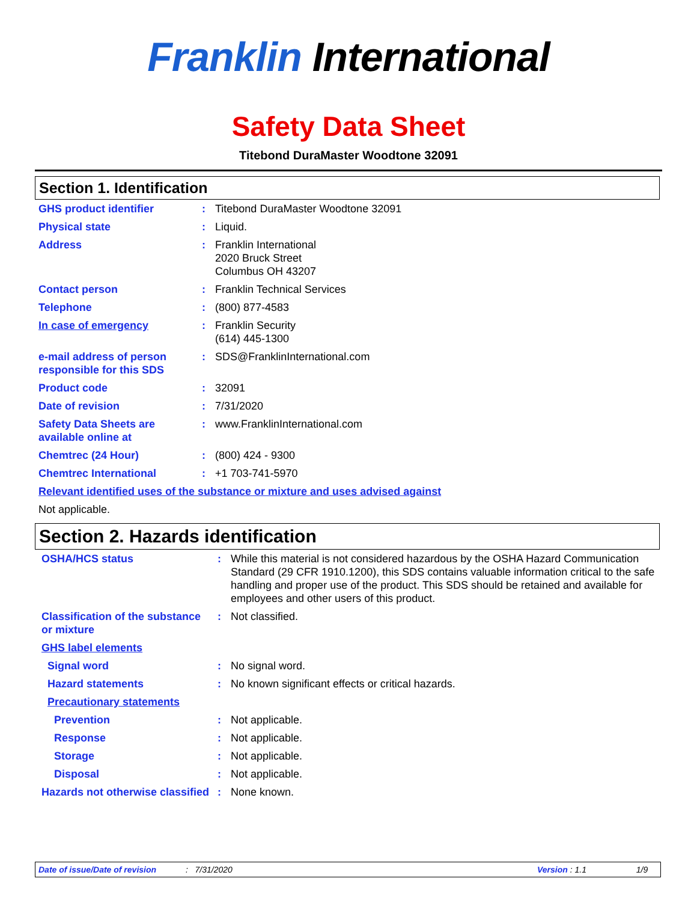Franklin International
Safety Data Sheet
Titebond DuraMaster Woodtone 32091
Section 1. Identification
| GHS product identifier | : | Titebond DuraMaster Woodtone 32091 |
| Physical state | : | Liquid. |
| Address | : | Franklin International 2020 Bruck Street Columbus OH 43207 |
| Contact person | : | Franklin Technical Services |
| Telephone | : | (800) 877-4583 |
| In case of emergency | : | Franklin Security (614) 445-1300 |
| e-mail address of person responsible for this SDS | : | SDS@FranklinInternational.com |
| Product code | : | 32091 |
| Date of revision | : | 7/31/2020 |
| Safety Data Sheets are available online at | : | www.FranklinInternational.com |
| Chemtrec (24 Hour) | : | (800) 424 - 9300 |
| Chemtrec International | : | +1 703-741-5970 |
| Relevant identified uses of the substance or mixture and uses advised against | | |
| Not applicable. | | |
Section 2. Hazards identification
| OSHA/HCS status | : | While this material is not considered hazardous by the OSHA Hazard Communication Standard (29 CFR 1910.1200), this SDS contains valuable information critical to the safe handling and proper use of the product. This SDS should be retained and available for employees and other users of this product. |
| Classification of the substance or mixture | : | Not classified. |
| GHS label elements | | |
| Signal word | : | No signal word. |
| Hazard statements | : | No known significant effects or critical hazards. |
| Precautionary statements | | |
| Prevention | : | Not applicable. |
| Response | : | Not applicable. |
| Storage | : | Not applicable. |
| Disposal | : | Not applicable. |
| Hazards not otherwise classified | : | None known. |
Date of issue/Date of revision: 7/31/2020 Version : 1.1 1/9